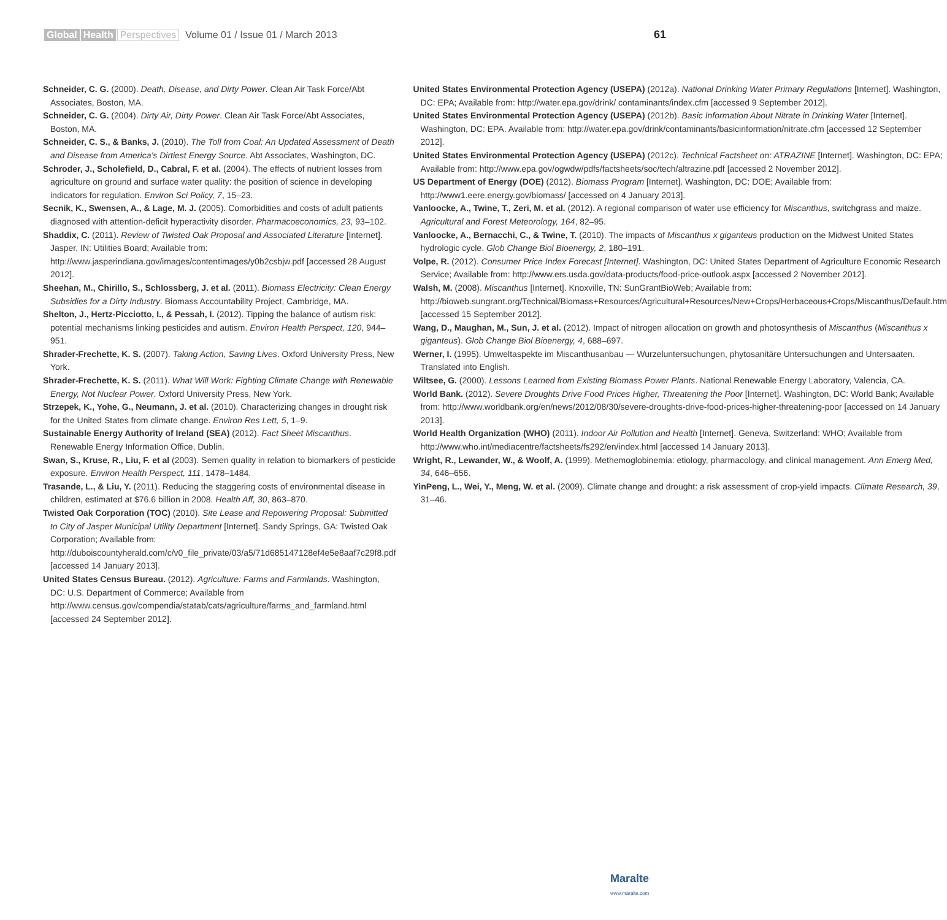Global Health Perspectives Volume 01 / Issue 01 / March 2013
61
Schneider, C. G. (2000). Death, Disease, and Dirty Power. Clean Air Task Force/Abt Associates, Boston, MA.
Schneider, C. G. (2004). Dirty Air, Dirty Power. Clean Air Task Force/Abt Associates, Boston, MA.
Schneider, C. S., & Banks, J. (2010). The Toll from Coal: An Updated Assessment of Death and Disease from America’s Dirtiest Energy Source. Abt Associates, Washington, DC.
Schroder, J., Scholefield, D., Cabral, F. et al. (2004). The effects of nutrient losses from agriculture on ground and surface water quality: the position of science in developing indicators for regulation. Environ Sci Policy, 7, 15–23.
Secnik, K., Swensen, A., & Lage, M. J. (2005). Comorbidities and costs of adult patients diagnosed with attention-deficit hyperactivity disorder. Pharmacoeconomics, 23, 93–102.
Shaddix, C. (2011). Review of Twisted Oak Proposal and Associated Literature [Internet]. Jasper, IN: Utilities Board; Available from: http://www.jasperindiana.gov/images/contentimages/y0b2csbjw.pdf [accessed 28 August 2012].
Sheehan, M., Chirillo, S., Schlossberg, J. et al. (2011). Biomass Electricity: Clean Energy Subsidies for a Dirty Industry. Biomass Accountability Project, Cambridge, MA.
Shelton, J., Hertz-Picciotto, I., & Pessah, I. (2012). Tipping the balance of autism risk: potential mechanisms linking pesticides and autism. Environ Health Perspect, 120, 944–951.
Shrader-Frechette, K. S. (2007). Taking Action, Saving Lives. Oxford University Press, New York.
Shrader-Frechette, K. S. (2011). What Will Work: Fighting Climate Change with Renewable Energy, Not Nuclear Power. Oxford University Press, New York.
Strzepek, K., Yohe, G., Neumann, J. et al. (2010). Characterizing changes in drought risk for the United States from climate change. Environ Res Lett, 5, 1–9.
Sustainable Energy Authority of Ireland (SEA) (2012). Fact Sheet Miscanthus. Renewable Energy Information Office, Dublin.
Swan, S., Kruse, R., Liu, F. et al (2003). Semen quality in relation to biomarkers of pesticide exposure. Environ Health Perspect, 111, 1478–1484.
Trasande, L., & Liu, Y. (2011). Reducing the staggering costs of environmental disease in children, estimated at $76.6 billion in 2008. Health Aff, 30, 863–870.
Twisted Oak Corporation (TOC) (2010). Site Lease and Repowering Proposal: Submitted to City of Jasper Municipal Utility Department [Internet]. Sandy Springs, GA: Twisted Oak Corporation; Available from: http://duboiscountyherald.com/c/v0_file_private/03/a5/71d685147128ef4e5e8aaf7c29f8.pdf [accessed 14 January 2013].
United States Census Bureau. (2012). Agriculture: Farms and Farmlands. Washington, DC: U.S. Department of Commerce; Available from http://www.census.gov/compendia/statab/cats/agriculture/farms_and_farmland.html [accessed 24 September 2012].
United States Environmental Protection Agency (USEPA) (2012a). National Drinking Water Primary Regulations [Internet]. Washington, DC: EPA; Available from: http://water.epa.gov/drink/ contaminants/index.cfm [accessed 9 September 2012].
United States Environmental Protection Agency (USEPA) (2012b). Basic Information About Nitrate in Drinking Water [Internet]. Washington, DC: EPA. Available from: http://water.epa.gov/drink/contaminants/basicinformation/nitrate.cfm [accessed 12 September 2012].
United States Environmental Protection Agency (USEPA) (2012c). Technical Factsheet on: ATRAZINE [Internet]. Washington, DC: EPA; Available from: http://www.epa.gov/ogwdw/pdfs/factsheets/soc/tech/altrazine.pdf [accessed 2 November 2012].
US Department of Energy (DOE) (2012). Biomass Program [Internet]. Washington, DC: DOE; Available from: http://www1.eere.energy.gov/biomass/ [accessed on 4 January 2013].
Vanloocke, A., Twine, T., Zeri, M. et al. (2012). A regional comparison of water use efficiency for Miscanthus, switchgrass and maize. Agricultural and Forest Meteorology, 164, 82–95.
Vanloocke, A., Bernacchi, C., & Twine, T. (2010). The impacts of Miscanthus x giganteus production on the Midwest United States hydrologic cycle. Glob Change Biol Bioenergy, 2, 180–191.
Volpe, R. (2012). Consumer Price Index Forecast [Internet]. Washington, DC: United States Department of Agriculture Economic Research Service; Available from: http://www.ers.usda.gov/data-products/food-price-outlook.aspx [accessed 2 November 2012].
Walsh, M. (2008). Miscanthus [Internet]. Knoxville, TN: SunGrantBioWeb; Available from: http://bioweb.sungrant.org/Technical/Biomass+Resources/Agricultural+Resources/New+Crops/Herbaceous+Crops/Miscanthus/Default.htm [accessed 15 September 2012].
Wang, D., Maughan, M., Sun, J. et al. (2012). Impact of nitrogen allocation on growth and photosynthesis of Miscanthus (Miscanthus x giganteus). Glob Change Biol Bioenergy, 4, 688–697.
Werner, I. (1995). Umweltaspekte im Miscanthusanbau — Wurzeluntersuchungen, phytosanitäre Untersuchungen and Untersaaten. Translated into English.
Wiltsee, G. (2000). Lessons Learned from Existing Biomass Power Plants. National Renewable Energy Laboratory, Valencia, CA.
World Bank. (2012). Severe Droughts Drive Food Prices Higher, Threatening the Poor [Internet]. Washington, DC: World Bank; Available from: http://www.worldbank.org/en/news/2012/08/30/severe-droughts-drive-food-prices-higher-threatening-poor [accessed on 14 January 2013].
World Health Organization (WHO) (2011). Indoor Air Pollution and Health [Internet]. Geneva, Switzerland: WHO; Available from http://www.who.int/mediacentre/factsheets/fs292/en/index.html [accessed 14 January 2013].
Wright, R., Lewander, W., & Woolf, A. (1999). Methemoglobinemia: etiology, pharmacology, and clinical management. Ann Emerg Med, 34, 646–656.
YinPeng, L., Wei, Y., Meng, W. et al. (2009). Climate change and drought: a risk assessment of crop-yield impacts. Climate Research, 39, 31–46.
Maralte
www.maralte.com